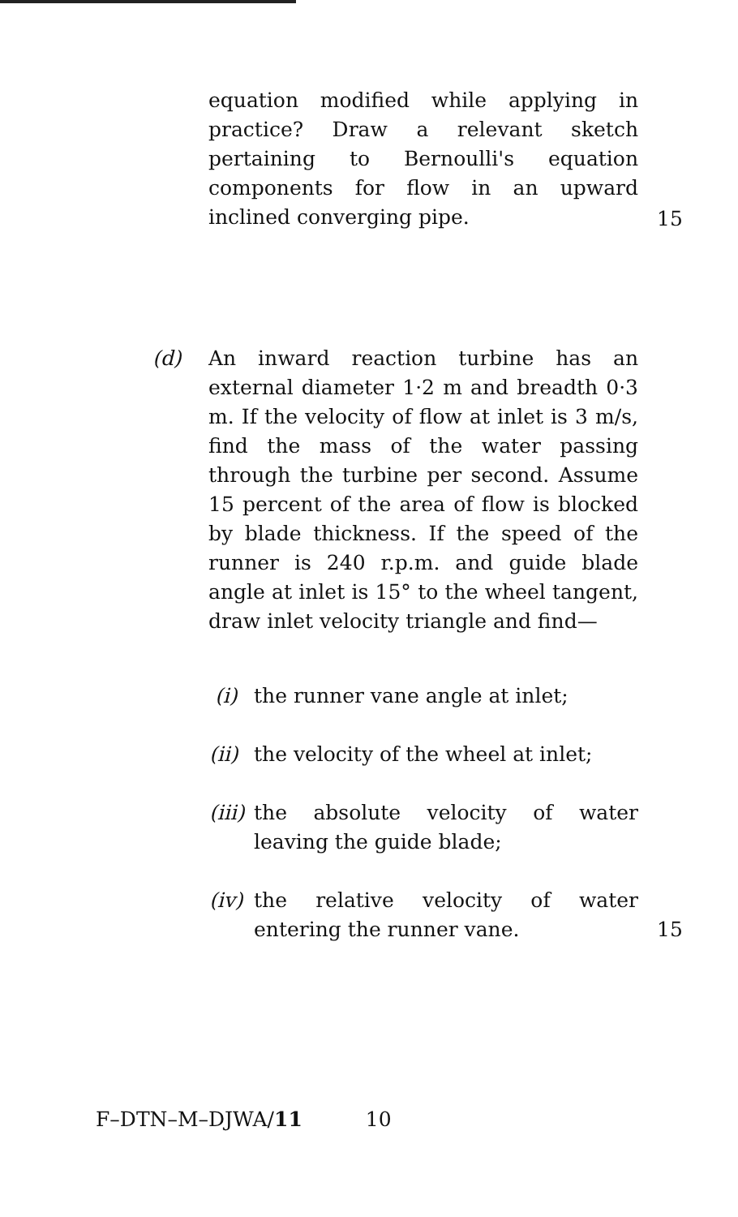equation modified while applying in practice? Draw a relevant sketch pertaining to Bernoulli's equation components for flow in an upward inclined converging pipe.
15
(d)
An inward reaction turbine has an external diameter 1·2 m and breadth 0·3 m. If the velocity of flow at inlet is 3 m/s, find the mass of the water passing through the turbine per second. Assume 15 percent of the area of flow is blocked by blade thickness. If the speed of the runner is 240 r.p.m. and guide blade angle at inlet is 15° to the wheel tangent, draw inlet velocity triangle and find—
(i) the runner vane angle at inlet;
(ii)
the velocity of the wheel at inlet;
(iii)
the absolute velocity of water leaving the guide blade;
(iv)
the relative velocity of water entering the runner vane.
15
F–DTN–M–DJWA/11 10